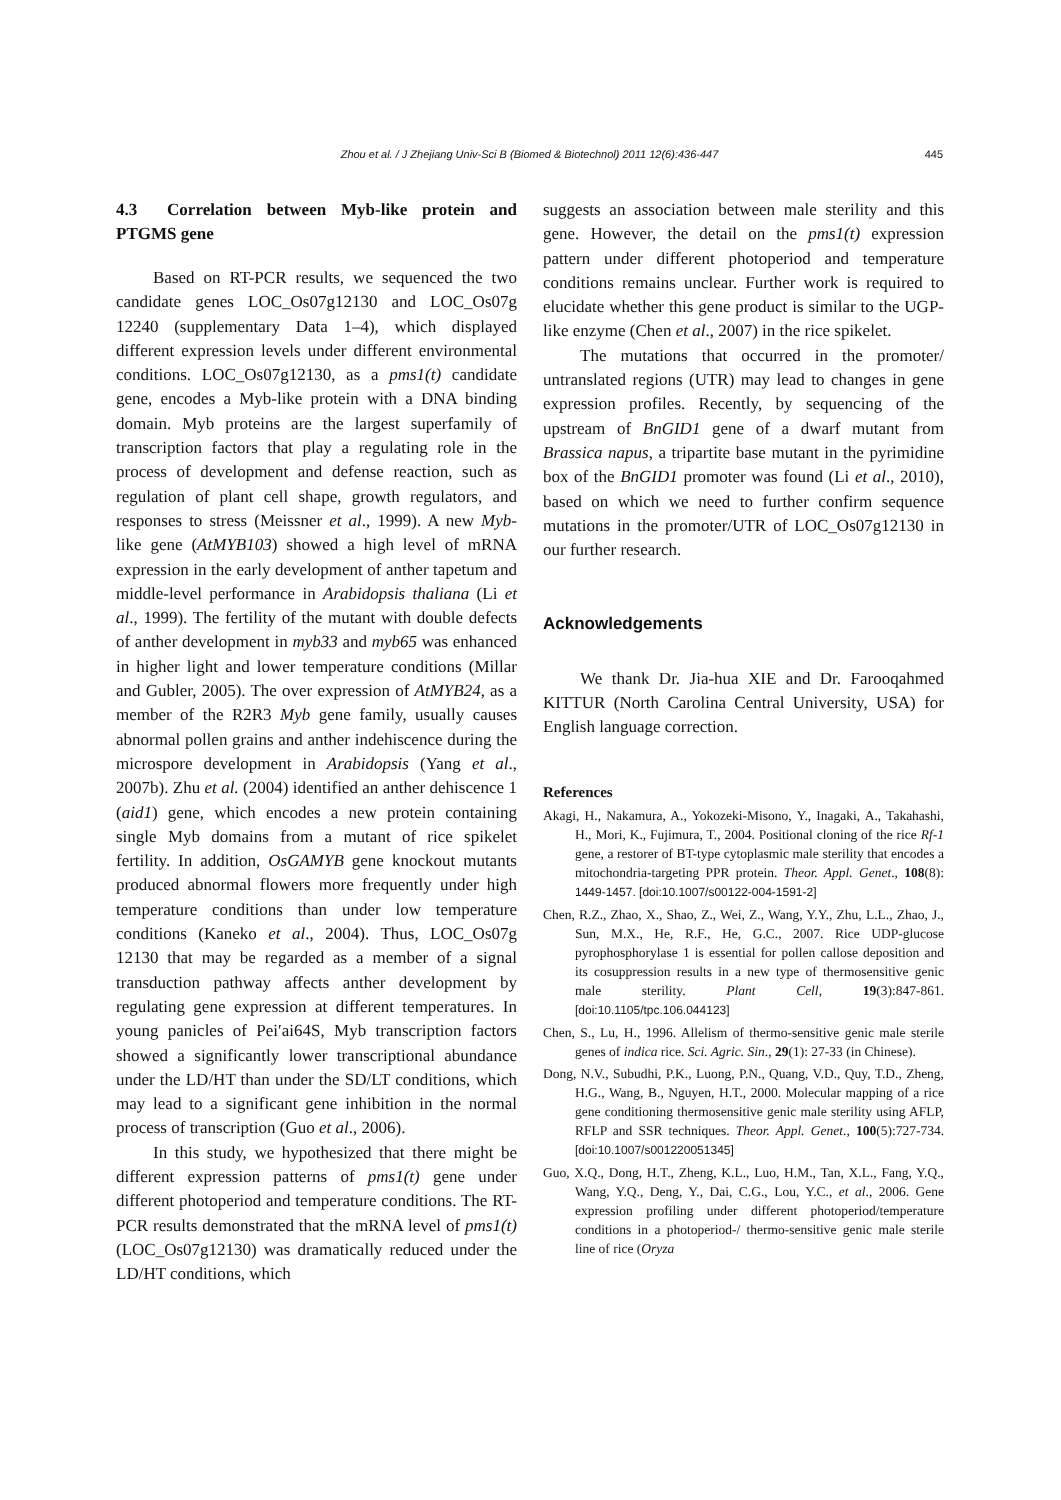Zhou et al. / J Zhejiang Univ-Sci B (Biomed & Biotechnol) 2011 12(6):436-447
445
4.3 Correlation between Myb-like protein and PTGMS gene
Based on RT-PCR results, we sequenced the two candidate genes LOC_Os07g12130 and LOC_Os07g 12240 (supplementary Data 1–4), which displayed different expression levels under different environmental conditions. LOC_Os07g12130, as a pms1(t) candidate gene, encodes a Myb-like protein with a DNA binding domain. Myb proteins are the largest superfamily of transcription factors that play a regulating role in the process of development and defense reaction, such as regulation of plant cell shape, growth regulators, and responses to stress (Meissner et al., 1999). A new Myb-like gene (AtMYB103) showed a high level of mRNA expression in the early development of anther tapetum and middle-level performance in Arabidopsis thaliana (Li et al., 1999). The fertility of the mutant with double defects of anther development in myb33 and myb65 was enhanced in higher light and lower temperature conditions (Millar and Gubler, 2005). The over expression of AtMYB24, as a member of the R2R3 Myb gene family, usually causes abnormal pollen grains and anther indehiscence during the microspore development in Arabidopsis (Yang et al., 2007b). Zhu et al. (2004) identified an anther dehiscence 1 (aid1) gene, which encodes a new protein containing single Myb domains from a mutant of rice spikelet fertility. In addition, OsGAMYB gene knockout mutants produced abnormal flowers more frequently under high temperature conditions than under low temperature conditions (Kaneko et al., 2004). Thus, LOC_Os07g 12130 that may be regarded as a member of a signal transduction pathway affects anther development by regulating gene expression at different temperatures. In young panicles of Pei′ai64S, Myb transcription factors showed a significantly lower transcriptional abundance under the LD/HT than under the SD/LT conditions, which may lead to a significant gene inhibition in the normal process of transcription (Guo et al., 2006).
In this study, we hypothesized that there might be different expression patterns of pms1(t) gene under different photoperiod and temperature conditions. The RT-PCR results demonstrated that the mRNA level of pms1(t) (LOC_Os07g12130) was dramatically reduced under the LD/HT conditions, which
suggests an association between male sterility and this gene. However, the detail on the pms1(t) expression pattern under different photoperiod and temperature conditions remains unclear. Further work is required to elucidate whether this gene product is similar to the UGP-like enzyme (Chen et al., 2007) in the rice spikelet.
The mutations that occurred in the promoter/ untranslated regions (UTR) may lead to changes in gene expression profiles. Recently, by sequencing of the upstream of BnGID1 gene of a dwarf mutant from Brassica napus, a tripartite base mutant in the pyrimidine box of the BnGID1 promoter was found (Li et al., 2010), based on which we need to further confirm sequence mutations in the promoter/UTR of LOC_Os07g12130 in our further research.
Acknowledgements
We thank Dr. Jia-hua XIE and Dr. Farooqahmed KITTUR (North Carolina Central University, USA) for English language correction.
References
Akagi, H., Nakamura, A., Yokozeki-Misono, Y., Inagaki, A., Takahashi, H., Mori, K., Fujimura, T., 2004. Positional cloning of the rice Rf-1 gene, a restorer of BT-type cytoplasmic male sterility that encodes a mitochondria-targeting PPR protein. Theor. Appl. Genet., 108(8): 1449-1457. [doi:10.1007/s00122-004-1591-2]
Chen, R.Z., Zhao, X., Shao, Z., Wei, Z., Wang, Y.Y., Zhu, L.L., Zhao, J., Sun, M.X., He, R.F., He, G.C., 2007. Rice UDP-glucose pyrophosphorylase 1 is essential for pollen callose deposition and its cosuppression results in a new type of thermosensitive genic male sterility. Plant Cell, 19(3):847-861. [doi:10.1105/tpc.106.044123]
Chen, S., Lu, H., 1996. Allelism of thermo-sensitive genic male sterile genes of indica rice. Sci. Agric. Sin., 29(1): 27-33 (in Chinese).
Dong, N.V., Subudhi, P.K., Luong, P.N., Quang, V.D., Quy, T.D., Zheng, H.G., Wang, B., Nguyen, H.T., 2000. Molecular mapping of a rice gene conditioning thermosensitive genic male sterility using AFLP, RFLP and SSR techniques. Theor. Appl. Genet., 100(5):727-734. [doi:10.1007/s001220051345]
Guo, X.Q., Dong, H.T., Zheng, K.L., Luo, H.M., Tan, X.L., Fang, Y.Q., Wang, Y.Q., Deng, Y., Dai, C.G., Lou, Y.C., et al., 2006. Gene expression profiling under different photoperiod/temperature conditions in a photoperiod-/ thermo-sensitive genic male sterile line of rice (Oryza